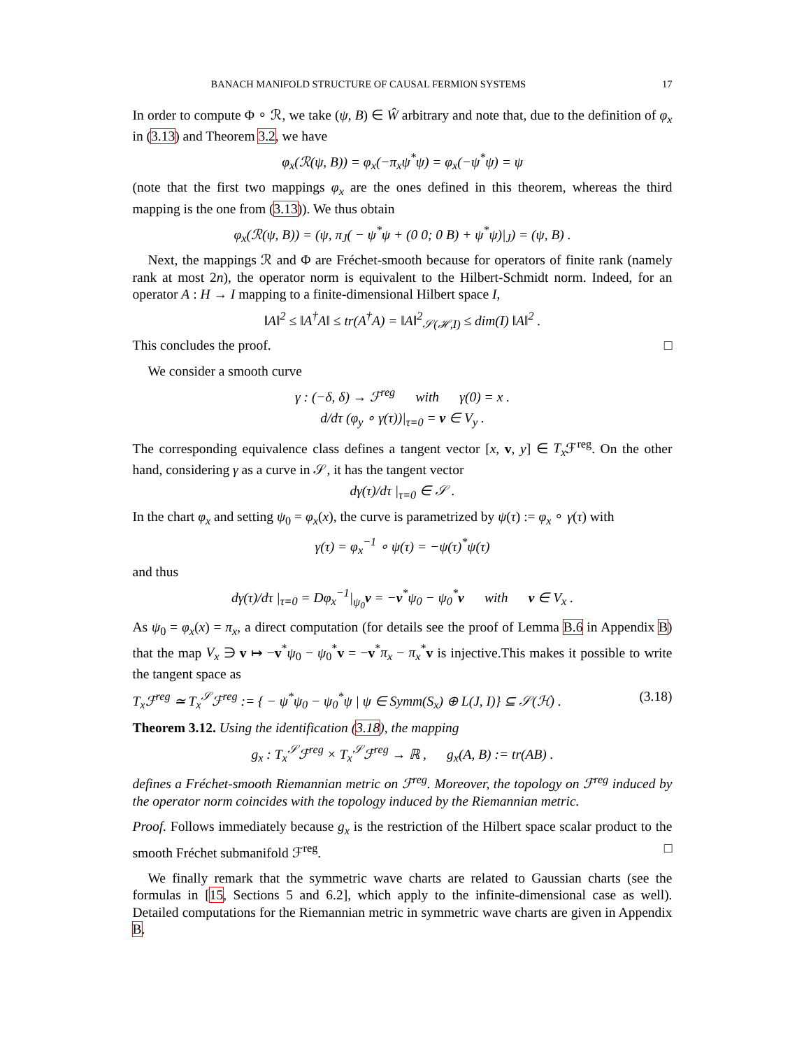BANACH MANIFOLD STRUCTURE OF CAUSAL FERMION SYSTEMS 17
In order to compute Φ ∘ ℛ, we take (ψ, B) ∈ Ŵ arbitrary and note that, due to the definition of φ<sub>x</sub> in (3.13) and Theorem 3.2, we have
φ<sub>x</sub>(ℛ(ψ, B)) = φ<sub>x</sub>(−π<sub>x</sub>ψ<sup>*</sup>ψ) = φ<sub>x</sub>(−ψ<sup>*</sup>ψ) = ψ
(note that the first two mappings φ<sub>x</sub> are the ones defined in this theorem, whereas the third mapping is the one from (3.13)). We thus obtain
φ<sub>x</sub>(ℛ(ψ, B)) = (ψ, π<sub>J</sub>( − ψ<sup>*</sup>ψ + (0 0; 0 B) + ψ<sup>*</sup>ψ)|<sub>J</sub>) = (ψ, B) .
Next, the mappings ℛ and Φ are Fréchet-smooth because for operators of finite rank (namely rank at most 2n), the operator norm is equivalent to the Hilbert-Schmidt norm. Indeed, for an operator A : H → I mapping to a finite-dimensional Hilbert space I,
‖A‖<sup>2</sup> ≤ ‖A<sup>†</sup>A‖ ≤ tr(A<sup>†</sup>A) = ‖A‖<sup>2</sup><sub>𝒮(ℋ,I)</sub> ≤ dim(I) ‖A‖<sup>2</sup> .
This concludes the proof. □
We consider a smooth curve
γ : (−δ, δ) → ℱ<sup>reg</sup> with γ(0) = x .
d/dτ (φ<sub>y</sub> ∘ γ(τ))|<sub>τ=0</sub> = v ∈ V<sub>y</sub> .
The corresponding equivalence class defines a tangent vector [x, v, y] ∈ T<sub>x</sub> ℱ<sup>reg</sup>. On the other hand, considering γ as a curve in 𝒮, it has the tangent vector
dγ(τ)/dτ |<sub>τ=0</sub> ∈ 𝒮 .
In the chart φ<sub>x</sub> and setting ψ<sub>0</sub> = φ<sub>x</sub>(x), the curve is parametrized by ψ(τ) := φ<sub>x</sub> ∘ γ(τ) with
γ(τ) = φ<sub>x</sub><sup>−1</sup> ∘ ψ(τ) = −ψ(τ)<sup>*</sup>ψ(τ)
and thus
dγ(τ)/dτ |<sub>τ=0</sub> = Dφ<sub>x</sub><sup>−1</sup>|<sub>ψ<sub>0</sub></sub>v = −v<sup>*</sup>ψ<sub>0</sub> − ψ<sub>0</sub><sup>*</sup>v with v ∈ V<sub>x</sub> .
As ψ<sub>0</sub> = φ<sub>x</sub>(x) = π<sub>x</sub>, a direct computation (for details see the proof of Lemma B.6 in Appendix B) that the map V<sub>x</sub> ∋ v ↦ −v<sup>*</sup>ψ<sub>0</sub> − ψ<sub>0</sub><sup>*</sup>v = −v<sup>*</sup>π<sub>x</sub> − π<sub>x</sub><sup>*</sup>v is injective.This makes it possible to write the tangent space as
T<sub>x</sub>ℱ<sup>reg</sup> ≃ T<sub>x</sub><sup>𝒮</sup>ℱ<sup>reg</sup> := { − ψ<sup>*</sup>ψ<sub>0</sub> − ψ<sub>0</sub><sup>*</sup>ψ | ψ ∈ Symm(S<sub>x</sub>) ⊕ L(J, I)} ⊆ 𝒮(ℋ) . (3.18)
Theorem 3.12. Using the identification (3.18), the mapping
g<sub>x</sub> : T<sub>x</sub><sup>𝒮</sup>ℱ<sup>reg</sup> × T<sub>x</sub><sup>𝒮</sup>ℱ<sup>reg</sup> → ℝ , g<sub>x</sub>(A, B) := tr(AB) .
defines a Fréchet-smooth Riemannian metric on ℱ<sup>reg</sup>. Moreover, the topology on ℱ<sup>reg</sup> induced by the operator norm coincides with the topology induced by the Riemannian metric.
Proof. Follows immediately because g<sub>x</sub> is the restriction of the Hilbert space scalar product to the smooth Fréchet submanifold ℱ<sup>reg</sup>. □
We finally remark that the symmetric wave charts are related to Gaussian charts (see the formulas in [15, Sections 5 and 6.2], which apply to the infinite-dimensional case as well). Detailed computations for the Riemannian metric in symmetric wave charts are given in Appendix B.